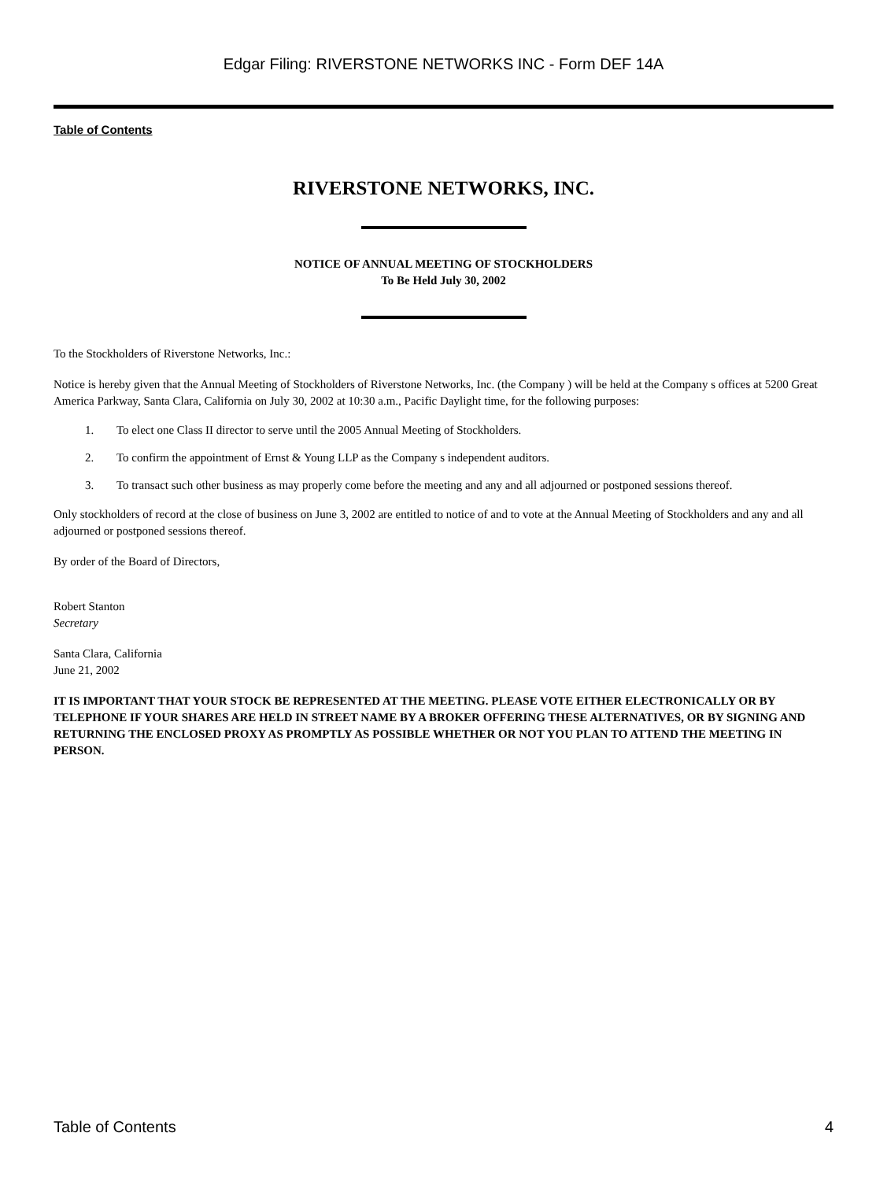Edgar Filing: RIVERSTONE NETWORKS INC - Form DEF 14A
Table of Contents
RIVERSTONE NETWORKS, INC.
NOTICE OF ANNUAL MEETING OF STOCKHOLDERS
To Be Held July 30, 2002
To the Stockholders of Riverstone Networks, Inc.:
Notice is hereby given that the Annual Meeting of Stockholders of Riverstone Networks, Inc. (the Company ) will be held at the Company s offices at 5200 Great America Parkway, Santa Clara, California on July 30, 2002 at 10:30 a.m., Pacific Daylight time, for the following purposes:
1. To elect one Class II director to serve until the 2005 Annual Meeting of Stockholders.
2. To confirm the appointment of Ernst & Young LLP as the Company s independent auditors.
3. To transact such other business as may properly come before the meeting and any and all adjourned or postponed sessions thereof.
Only stockholders of record at the close of business on June 3, 2002 are entitled to notice of and to vote at the Annual Meeting of Stockholders and any and all adjourned or postponed sessions thereof.
By order of the Board of Directors,
Robert Stanton
Secretary
Santa Clara, California
June 21, 2002
IT IS IMPORTANT THAT YOUR STOCK BE REPRESENTED AT THE MEETING. PLEASE VOTE EITHER ELECTRONICALLY OR BY TELEPHONE IF YOUR SHARES ARE HELD IN STREET NAME BY A BROKER OFFERING THESE ALTERNATIVES, OR BY SIGNING AND RETURNING THE ENCLOSED PROXY AS PROMPTLY AS POSSIBLE WHETHER OR NOT YOU PLAN TO ATTEND THE MEETING IN PERSON.
Table of Contents 4